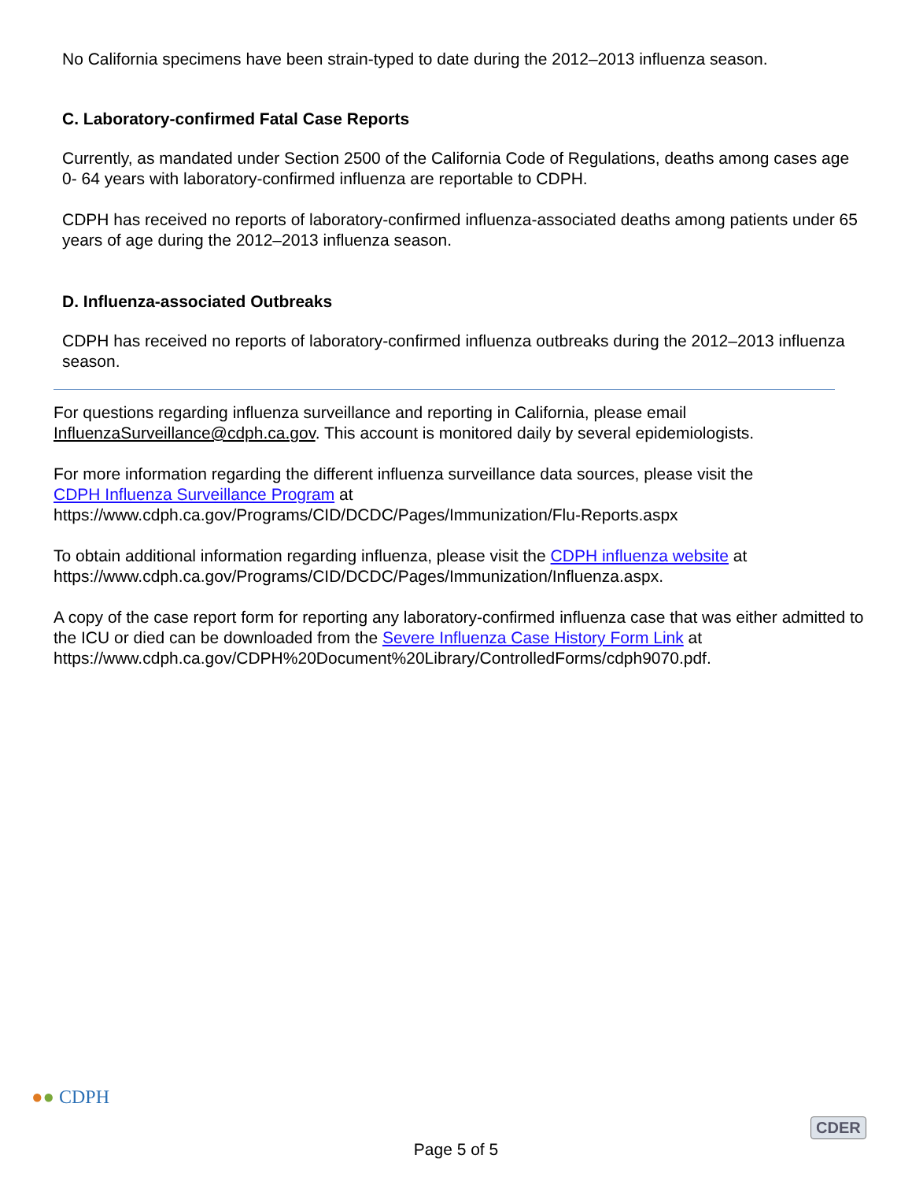No California specimens have been strain-typed to date during the 2012–2013 influenza season.
C. Laboratory-confirmed Fatal Case Reports
Currently, as mandated under Section 2500 of the California Code of Regulations, deaths among cases age 0- 64 years with laboratory-confirmed influenza are reportable to CDPH.
CDPH has received no reports of laboratory-confirmed influenza-associated deaths among patients under 65 years of age during the 2012–2013 influenza season.
D. Influenza-associated Outbreaks
CDPH has received no reports of laboratory-confirmed influenza outbreaks during the 2012–2013 influenza season.
For questions regarding influenza surveillance and reporting in California, please email
InfluenzaSurveillance@cdph.ca.gov. This account is monitored daily by several epidemiologists.
For more information regarding the different influenza surveillance data sources, please visit the
CDPH Influenza Surveillance Program at
https://www.cdph.ca.gov/Programs/CID/DCDC/Pages/Immunization/Flu-Reports.aspx
To obtain additional information regarding influenza, please visit the CDPH influenza website at
https://www.cdph.ca.gov/Programs/CID/DCDC/Pages/Immunization/Influenza.aspx.
A copy of the case report form for reporting any laboratory-confirmed influenza case that was either admitted to the ICU or died can be downloaded from the Severe Influenza Case History Form Link at https://www.cdph.ca.gov/CDPH%20Document%20Library/ControlledForms/cdph9070.pdf.
●● CDPH
Page 5 of 5
CDER